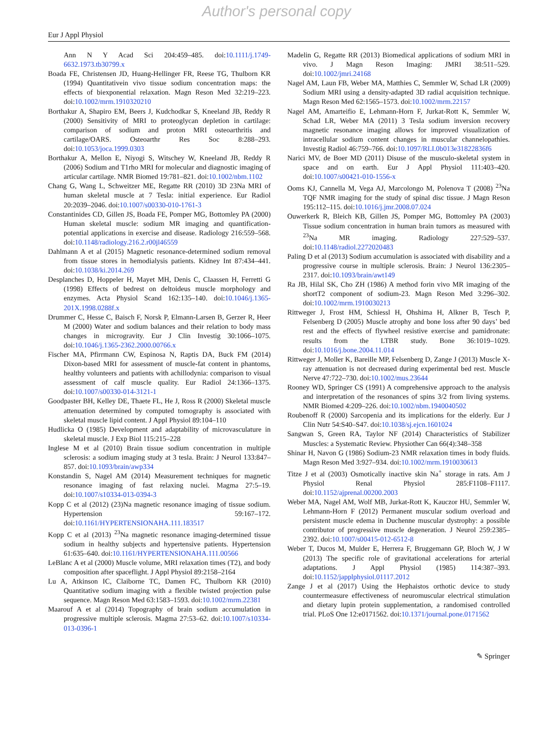Author's personal copy
Eur J Appl Physiol
Ann N Y Acad Sci 204:459–485. doi:10.1111/j.1749-6632.1973.tb30799.x
Boada FE, Christensen JD, Huang-Hellinger FR, Reese TG, Thulborn KR (1994) Quantitativein vivo tissue sodium concentration maps: the effects of biexponential relaxation. Magn Reson Med 32:219–223. doi:10.1002/mrm.1910320210
Borthakur A, Shapiro EM, Beers J, Kudchodkar S, Kneeland JB, Reddy R (2000) Sensitivity of MRI to proteoglycan depletion in cartilage: comparison of sodium and proton MRI osteoarthritis and cartilage/OARS. Osteoarthr Res Soc 8:288–293. doi:10.1053/joca.1999.0303
Borthakur A, Mellon E, Niyogi S, Witschey W, Kneeland JB, Reddy R (2006) Sodium and T1rho MRI for molecular and diagnostic imaging of articular cartilage. NMR Biomed 19:781–821. doi:10.1002/nbm.1102
Chang G, Wang L, Schweitzer ME, Regatte RR (2010) 3D 23Na MRI of human skeletal muscle at 7 Tesla: initial experience. Eur Radiol 20:2039–2046. doi:10.1007/s00330-010-1761-3
Constantinides CD, Gillen JS, Boada FE, Pomper MG, Bottomley PA (2000) Human skeletal muscle: sodium MR imaging and quantification-potential applications in exercise and disease. Radiology 216:559–568. doi:10.1148/radiology.216.2.r00jl46559
Dahlmann A et al (2015) Magnetic resonance-determined sodium removal from tissue stores in hemodialysis patients. Kidney Int 87:434–441. doi:10.1038/ki.2014.269
Desplanches D, Hoppeler H, Mayet MH, Denis C, Claassen H, Ferretti G (1998) Effects of bedrest on deltoideus muscle morphology and enzymes. Acta Physiol Scand 162:135–140. doi:10.1046/j.1365-201X.1998.0288f.x
Drummer C, Hesse C, Baisch F, Norsk P, Elmann-Larsen B, Gerzer R, Heer M (2000) Water and sodium balances and their relation to body mass changes in microgravity. Eur J Clin Investig 30:1066–1075. doi:10.1046/j.1365-2362.2000.00766.x
Fischer MA, Pfirrmann CW, Espinosa N, Raptis DA, Buck FM (2014) Dixon-based MRI for assessment of muscle-fat content in phantoms, healthy volunteers and patients with achillodynia: comparison to visual assessment of calf muscle quality. Eur Radiol 24:1366–1375. doi:10.1007/s00330-014-3121-1
Goodpaster BH, Kelley DE, Thaete FL, He J, Ross R (2000) Skeletal muscle attenuation determined by computed tomography is associated with skeletal muscle lipid content. J Appl Physiol 89:104–110
Hudlicka O (1985) Development and adaptability of microvasculature in skeletal muscle. J Exp Biol 115:215–228
Inglese M et al (2010) Brain tissue sodium concentration in multiple sclerosis: a sodium imaging study at 3 tesla. Brain: J Neurol 133:847–857. doi:10.1093/brain/awp334
Konstandin S, Nagel AM (2014) Measurement techniques for magnetic resonance imaging of fast relaxing nuclei. Magma 27:5–19. doi:10.1007/s10334-013-0394-3
Kopp C et al (2012) (23)Na magnetic resonance imaging of tissue sodium. Hypertension 59:167–172. doi:10.1161/HYPERTENSIONAHA.111.183517
Kopp C et al (2013) <sup>23</sup>Na magnetic resonance imaging-determined tissue sodium in healthy subjects and hypertensive patients. Hypertension 61:635–640. doi:10.1161/HYPERTENSIONAHA.111.00566
LeBlanc A et al (2000) Muscle volume, MRI relaxation times (T2), and body composition after spaceflight. J Appl Physiol 89:2158–2164
Lu A, Atkinson IC, Claiborne TC, Damen FC, Thulborn KR (2010) Quantitative sodium imaging with a flexible twisted projection pulse sequence. Magn Reson Med 63:1583–1593. doi:10.1002/mrm.22381
Maarouf A et al (2014) Topography of brain sodium accumulation in progressive multiple sclerosis. Magma 27:53–62. doi:10.1007/s10334-013-0396-1
Madelin G, Regatte RR (2013) Biomedical applications of sodium MRI in vivo. J Magn Reson Imaging: JMRI 38:511–529. doi:10.1002/jmri.24168
Nagel AM, Laun FB, Weber MA, Matthies C, Semmler W, Schad LR (2009) Sodium MRI using a density-adapted 3D radial acquisition technique. Magn Reson Med 62:1565–1573. doi:10.1002/mrm.22157
Nagel AM, Amarteifio E, Lehmann-Horn F, Jurkat-Rott K, Semmler W, Schad LR, Weber MA (2011) 3 Tesla sodium inversion recovery magnetic resonance imaging allows for improved visualization of intracellular sodium content changes in muscular channelopathies. Investig Radiol 46:759–766. doi:10.1097/RLI.0b013e31822836f6
Narici MV, de Boer MD (2011) Disuse of the musculo-skeletal system in space and on earth. Eur J Appl Physiol 111:403–420. doi:10.1007/s00421-010-1556-x
Ooms KJ, Cannella M, Vega AJ, Marcolongo M, Polenova T (2008) <sup>23</sup>Na TQF NMR imaging for the study of spinal disc tissue. J Magn Reson 195:112–115. doi:10.1016/j.jmr.2008.07.024
Ouwerkerk R, Bleich KB, Gillen JS, Pomper MG, Bottomley PA (2003) Tissue sodium concentration in human brain tumors as measured with <sup>23</sup>Na MR imaging. Radiology 227:529–537. doi:10.1148/radiol.2272020483
Paling D et al (2013) Sodium accumulation is associated with disability and a progressive course in multiple sclerosis. Brain: J Neurol 136:2305–2317. doi:10.1093/brain/awt149
Ra JB, Hilal SK, Cho ZH (1986) A method forin vivo MR imaging of the shortT2 component of sodium-23. Magn Reson Med 3:296–302. doi:10.1002/mrm.1910030213
Rittweger J, Frost HM, Schiessl H, Ohshima H, Alkner B, Tesch P, Felsenberg D (2005) Muscle atrophy and bone loss after 90 days’ bed rest and the effects of flywheel resistive exercise and pamidronate: results from the LTBR study. Bone 36:1019–1029. doi:10.1016/j.bone.2004.11.014
Rittweger J, Moller K, Bareille MP, Felsenberg D, Zange J (2013) Muscle X-ray attenuation is not decreased during experimental bed rest. Muscle Nerve 47:722–730. doi:10.1002/mus.23644
Rooney WD, Springer CS (1991) A comprehensive approach to the analysis and interpretation of the resonances of spins 3/2 from living systems. NMR Biomed 4:209–226. doi:10.1002/nbm.1940040502
Roubenoff R (2000) Sarcopenia and its implications for the elderly. Eur J Clin Nutr 54:S40–S47. doi:10.1038/sj.ejcn.1601024
Sangwan S, Green RA, Taylor NF (2014) Characteristics of Stabilizer Muscles: a Systematic Review. Physiother Can 66(4):348–358
Shinar H, Navon G (1986) Sodium-23 NMR relaxation times in body fluids. Magn Reson Med 3:927–934. doi:10.1002/mrm.1910030613
Titze J et al (2003) Osmotically inactive skin Na<sup>+</sup> storage in rats. Am J Physiol Renal Physiol 285:F1108–F1117. doi:10.1152/ajprenal.00200.2003
Weber MA, Nagel AM, Wolf MB, Jurkat-Rott K, Kauczor HU, Semmler W, Lehmann-Horn F (2012) Permanent muscular sodium overload and persistent muscle edema in Duchenne muscular dystrophy: a possible contributor of progressive muscle degeneration. J Neurol 259:2385–2392. doi:10.1007/s00415-012-6512-8
Weber T, Ducos M, Mulder E, Herrera F, Bruggemann GP, Bloch W, J W (2013) The specific role of gravitational accelerations for arterial adaptations. J Appl Physiol (1985) 114:387–393. doi:10.1152/japplphysiol.01117.2012
Zange J et al (2017) Using the Hephaistos orthotic device to study countermeasure effectiveness of neuromuscular electrical stimulation and dietary lupin protein supplementation, a randomised controlled trial. PLoS One 12:e0171562. doi:10.1371/journal.pone.0171562
✎ Springer